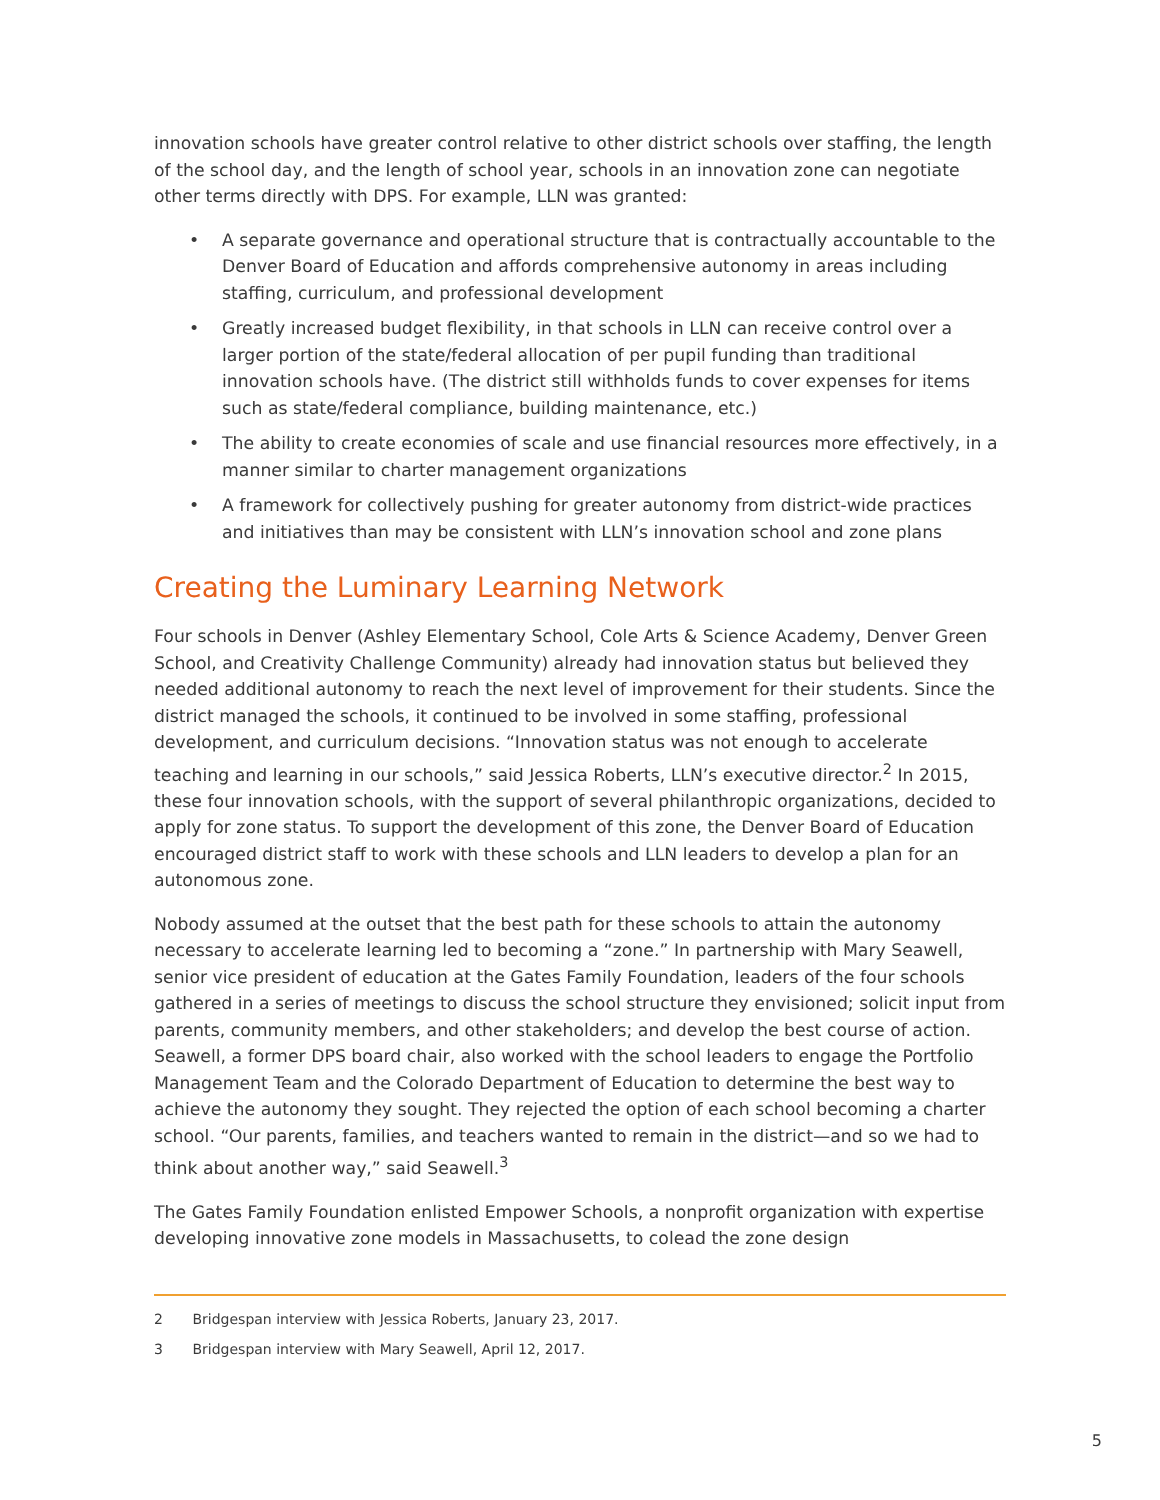innovation schools have greater control relative to other district schools over staffing, the length of the school day, and the length of school year, schools in an innovation zone can negotiate other terms directly with DPS. For example, LLN was granted:
• A separate governance and operational structure that is contractually accountable to the Denver Board of Education and affords comprehensive autonomy in areas including staffing, curriculum, and professional development
• Greatly increased budget flexibility, in that schools in LLN can receive control over a larger portion of the state/federal allocation of per pupil funding than traditional innovation schools have. (The district still withholds funds to cover expenses for items such as state/federal compliance, building maintenance, etc.)
• The ability to create economies of scale and use financial resources more effectively, in a manner similar to charter management organizations
• A framework for collectively pushing for greater autonomy from district-wide practices and initiatives than may be consistent with LLN’s innovation school and zone plans
Creating the Luminary Learning Network
Four schools in Denver (Ashley Elementary School, Cole Arts & Science Academy, Denver Green School, and Creativity Challenge Community) already had innovation status but believed they needed additional autonomy to reach the next level of improvement for their students. Since the district managed the schools, it continued to be involved in some staffing, professional development, and curriculum decisions. “Innovation status was not enough to accelerate teaching and learning in our schools,” said Jessica Roberts, LLN’s executive director.<sup>2</sup> In 2015, these four innovation schools, with the support of several philanthropic organizations, decided to apply for zone status. To support the development of this zone, the Denver Board of Education encouraged district staff to work with these schools and LLN leaders to develop a plan for an autonomous zone.
Nobody assumed at the outset that the best path for these schools to attain the autonomy necessary to accelerate learning led to becoming a “zone.” In partnership with Mary Seawell, senior vice president of education at the Gates Family Foundation, leaders of the four schools gathered in a series of meetings to discuss the school structure they envisioned; solicit input from parents, community members, and other stakeholders; and develop the best course of action. Seawell, a former DPS board chair, also worked with the school leaders to engage the Portfolio Management Team and the Colorado Department of Education to determine the best way to achieve the autonomy they sought. They rejected the option of each school becoming a charter school. “Our parents, families, and teachers wanted to remain in the district—and so we had to think about another way,” said Seawell.<sup>3</sup>
The Gates Family Foundation enlisted Empower Schools, a nonprofit organization with expertise developing innovative zone models in Massachusetts, to colead the zone design
2 Bridgespan interview with Jessica Roberts, January 23, 2017.
3 Bridgespan interview with Mary Seawell, April 12, 2017.
5